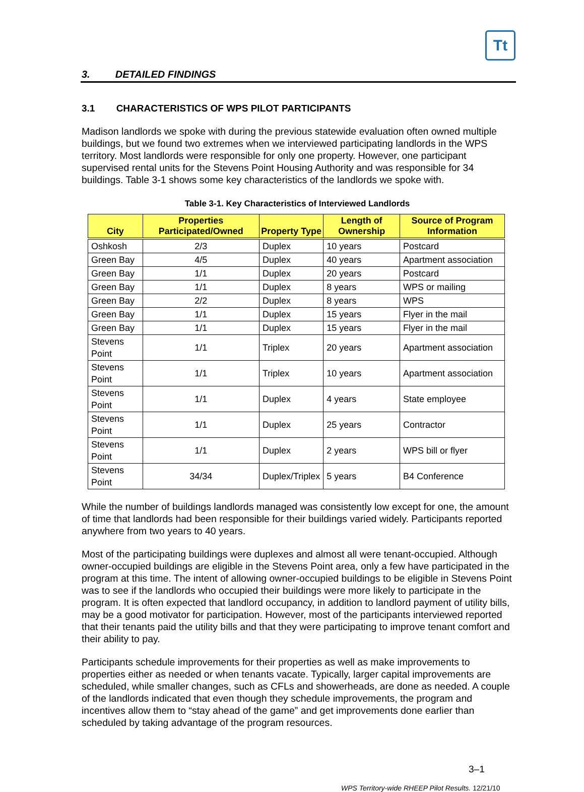Tt
3. DETAILED FINDINGS
3.1 CHARACTERISTICS OF WPS PILOT PARTICIPANTS
Madison landlords we spoke with during the previous statewide evaluation often owned multiple buildings, but we found two extremes when we interviewed participating landlords in the WPS territory. Most landlords were responsible for only one property. However, one participant supervised rental units for the Stevens Point Housing Authority and was responsible for 34 buildings. Table 3-1 shows some key characteristics of the landlords we spoke with.
Table 3-1. Key Characteristics of Interviewed Landlords
| City | Properties Participated/Owned | Property Type | Length of Ownership | Source of Program Information |
| --- | --- | --- | --- | --- |
| Oshkosh | 2/3 | Duplex | 10 years | Postcard |
| Green Bay | 4/5 | Duplex | 40 years | Apartment association |
| Green Bay | 1/1 | Duplex | 20 years | Postcard |
| Green Bay | 1/1 | Duplex | 8 years | WPS or mailing |
| Green Bay | 2/2 | Duplex | 8 years | WPS |
| Green Bay | 1/1 | Duplex | 15 years | Flyer in the mail |
| Green Bay | 1/1 | Duplex | 15 years | Flyer in the mail |
| Stevens Point | 1/1 | Triplex | 20 years | Apartment association |
| Stevens Point | 1/1 | Triplex | 10 years | Apartment association |
| Stevens Point | 1/1 | Duplex | 4 years | State employee |
| Stevens Point | 1/1 | Duplex | 25 years | Contractor |
| Stevens Point | 1/1 | Duplex | 2 years | WPS bill or flyer |
| Stevens Point | 34/34 | Duplex/Triplex | 5 years | B4 Conference |
While the number of buildings landlords managed was consistently low except for one, the amount of time that landlords had been responsible for their buildings varied widely. Participants reported anywhere from two years to 40 years.
Most of the participating buildings were duplexes and almost all were tenant-occupied. Although owner-occupied buildings are eligible in the Stevens Point area, only a few have participated in the program at this time. The intent of allowing owner-occupied buildings to be eligible in Stevens Point was to see if the landlords who occupied their buildings were more likely to participate in the program. It is often expected that landlord occupancy, in addition to landlord payment of utility bills, may be a good motivator for participation. However, most of the participants interviewed reported that their tenants paid the utility bills and that they were participating to improve tenant comfort and their ability to pay.
Participants schedule improvements for their properties as well as make improvements to properties either as needed or when tenants vacate. Typically, larger capital improvements are scheduled, while smaller changes, such as CFLs and showerheads, are done as needed. A couple of the landlords indicated that even though they schedule improvements, the program and incentives allow them to “stay ahead of the game” and get improvements done earlier than scheduled by taking advantage of the program resources.
3–1
WPS Territory-wide RHEEP Pilot Results. 12/21/10